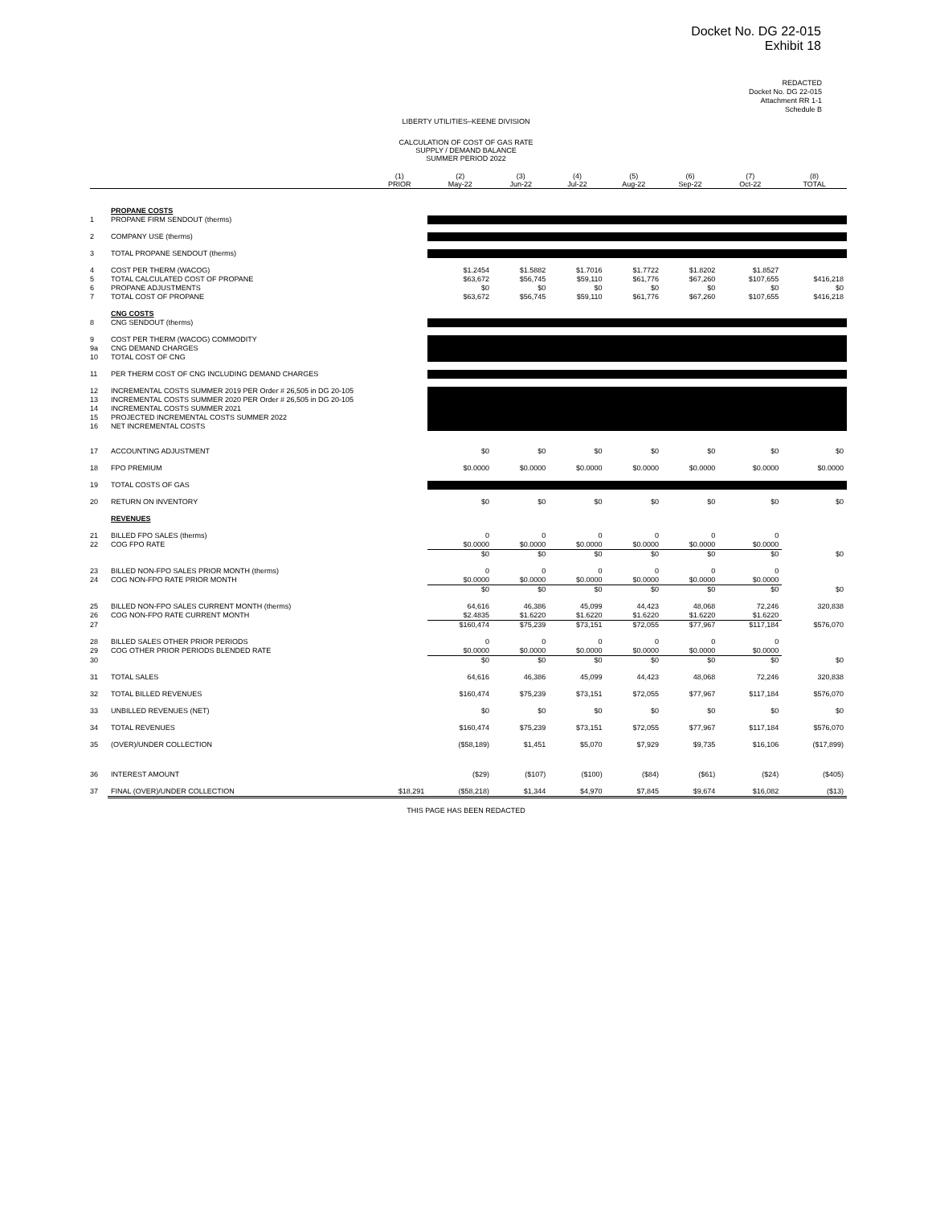Docket No. DG 22-015
Exhibit 18
REDACTED
Docket No. DG 22-015
Attachment RR 1-1
Schedule B
LIBERTY UTILITIES–KEENE DIVISION
CALCULATION OF COST OF GAS RATE
SUPPLY / DEMAND BALANCE
SUMMER PERIOD 2022
| | | (1) PRIOR | (2) May-22 | (3) Jun-22 | (4) Jul-22 | (5) Aug-22 | (6) Sep-22 | (7) Oct-22 | (8) TOTAL |
| --- | --- | --- | --- | --- | --- | --- | --- | --- | --- |
| | PROPANE COSTS | | | | | | | | |
| 1 | PROPANE FIRM SENDOUT (therms) | | | | | | | | |
| 2 | COMPANY USE (therms) | | | | | | | | |
| 3 | TOTAL PROPANE SENDOUT (therms) | | | | | | | | |
| 4 | COST PER THERM (WACOG) | | $1.2454 | $1.5882 | $1.7016 | $1.7722 | $1.8202 | $1.8527 | |
| 5 | TOTAL CALCULATED COST OF PROPANE | | $63,672 | $56,745 | $59,110 | $61,776 | $67,260 | $107,655 | $416,218 |
| 6 | PROPANE ADJUSTMENTS | | $0 | $0 | $0 | $0 | $0 | $0 | $0 |
| 7 | TOTAL COST OF PROPANE | | $63,672 | $56,745 | $59,110 | $61,776 | $67,260 | $107,655 | $416,218 |
| | CNG COSTS | | | | | | | | |
| 8 | CNG SENDOUT (therms) | | | | | | | | |
| 9 | COST PER THERM (WACOG) COMMODITY | | | | | | | | |
| 9a | CNG DEMAND CHARGES | | | | | | | | |
| 10 | TOTAL COST OF CNG | | | | | | | | |
| 11 | PER THERM COST OF CNG INCLUDING DEMAND CHARGES | | | | | | | | |
| 12 | INCREMENTAL COSTS SUMMER 2019 PER Order # 26,505 in DG 20-105 | | | | | | | | |
| 13 | INCREMENTAL COSTS SUMMER 2020 PER Order # 26,505 in DG 20-105 | | | | | | | | |
| 14 | INCREMENTAL COSTS SUMMER 2021 | | | | | | | | |
| 15 | PROJECTED INCREMENTAL COSTS SUMMER 2022 | | | | | | | | |
| 16 | NET INCREMENTAL COSTS | | | | | | | | |
| 17 | ACCOUNTING ADJUSTMENT | | $0 | $0 | $0 | $0 | $0 | $0 | $0 |
| 18 | FPO PREMIUM | | $0.0000 | $0.0000 | $0.0000 | $0.0000 | $0.0000 | $0.0000 | $0.0000 |
| 19 | TOTAL COSTS OF GAS | | | | | | | | |
| 20 | RETURN ON INVENTORY | | $0 | $0 | $0 | $0 | $0 | $0 | $0 |
| | REVENUES | | | | | | | | |
| 21 | BILLED FPO SALES (therms) | | 0 | 0 | 0 | 0 | 0 | 0 | |
| 22 | COG FPO RATE | | $0.0000 | $0.0000 | $0.0000 | $0.0000 | $0.0000 | $0.0000 | |
| | | | $0 | $0 | $0 | $0 | $0 | $0 | $0 |
| 23 | BILLED NON-FPO SALES PRIOR MONTH (therms) | | 0 | 0 | 0 | 0 | 0 | 0 | |
| 24 | COG NON-FPO RATE PRIOR MONTH | | $0.0000 | $0.0000 | $0.0000 | $0.0000 | $0.0000 | $0.0000 | |
| | | | $0 | $0 | $0 | $0 | $0 | $0 | $0 |
| 25 | BILLED NON-FPO SALES CURRENT MONTH (therms) | | 64,616 | 46,386 | 45,099 | 44,423 | 48,068 | 72,246 | 320,838 |
| 26 | COG NON-FPO RATE CURRENT MONTH | | $2.4835 | $1.6220 | $1.6220 | $1.6220 | $1.6220 | $1.6220 | |
| 27 | | | $160,474 | $75,239 | $73,151 | $72,055 | $77,967 | $117,184 | $576,070 |
| 28 | BILLED SALES OTHER PRIOR PERIODS | | 0 | 0 | 0 | 0 | 0 | 0 | |
| 29 | COG OTHER PRIOR PERIODS BLENDED RATE | | $0.0000 | $0.0000 | $0.0000 | $0.0000 | $0.0000 | $0.0000 | |
| 30 | | | $0 | $0 | $0 | $0 | $0 | $0 | $0 |
| 31 | TOTAL SALES | | 64,616 | 46,386 | 45,099 | 44,423 | 48,068 | 72,246 | 320,838 |
| 32 | TOTAL BILLED REVENUES | | $160,474 | $75,239 | $73,151 | $72,055 | $77,967 | $117,184 | $576,070 |
| 33 | UNBILLED REVENUES (NET) | | $0 | $0 | $0 | $0 | $0 | $0 | $0 |
| 34 | TOTAL REVENUES | | $160,474 | $75,239 | $73,151 | $72,055 | $77,967 | $117,184 | $576,070 |
| 35 | (OVER)/UNDER COLLECTION | | ($58,189) | $1,451 | $5,070 | $7,929 | $9,735 | $16,106 | ($17,899) |
| 36 | INTEREST AMOUNT | | ($29) | ($107) | ($100) | ($84) | ($61) | ($24) | ($405) |
| 37 | FINAL (OVER)/UNDER COLLECTION | $18,291 | ($58,218) | $1,344 | $4,970 | $7,845 | $9,674 | $16,082 | ($13) |
THIS PAGE HAS BEEN REDACTED